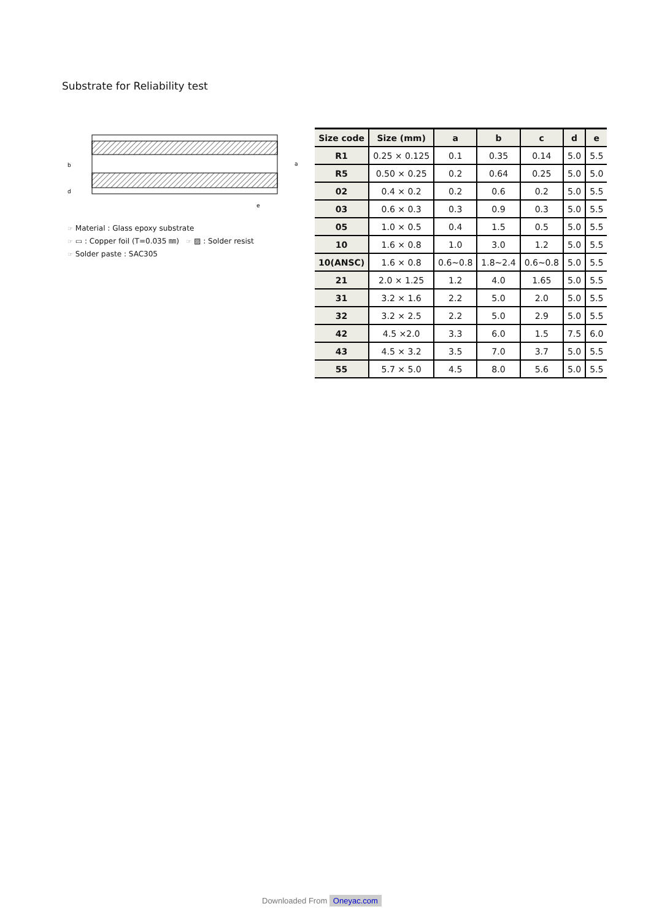Substrate for Reliability test
b
d
a
e
☞ Material : Glass epoxy substrate
☞ ▭ : Copper foil (T=0.035 ㎜) ☞ ▨ : Solder resist
☞ Solder paste : SAC305
| Size code | Size (mm) | a | b | c | d | e |
| --- | --- | --- | --- | --- | --- | --- |
| R1 | 0.25 × 0.125 | 0.1 | 0.35 | 0.14 | 5.0 | 5.5 |
| R5 | 0.50 × 0.25 | 0.2 | 0.64 | 0.25 | 5.0 | 5.0 |
| 02 | 0.4 × 0.2 | 0.2 | 0.6 | 0.2 | 5.0 | 5.5 |
| 03 | 0.6 × 0.3 | 0.3 | 0.9 | 0.3 | 5.0 | 5.5 |
| 05 | 1.0 × 0.5 | 0.4 | 1.5 | 0.5 | 5.0 | 5.5 |
| 10 | 1.6 × 0.8 | 1.0 | 3.0 | 1.2 | 5.0 | 5.5 |
| 10(ANSC) | 1.6 × 0.8 | 0.6~0.8 | 1.8~2.4 | 0.6~0.8 | 5.0 | 5.5 |
| 21 | 2.0 × 1.25 | 1.2 | 4.0 | 1.65 | 5.0 | 5.5 |
| 31 | 3.2 × 1.6 | 2.2 | 5.0 | 2.0 | 5.0 | 5.5 |
| 32 | 3.2 × 2.5 | 2.2 | 5.0 | 2.9 | 5.0 | 5.5 |
| 42 | 4.5 ×2.0 | 3.3 | 6.0 | 1.5 | 7.5 | 6.0 |
| 43 | 4.5 × 3.2 | 3.5 | 7.0 | 3.7 | 5.0 | 5.5 |
| 55 | 5.7 × 5.0 | 4.5 | 8.0 | 5.6 | 5.0 | 5.5 |
Downloaded From Oneyac.com